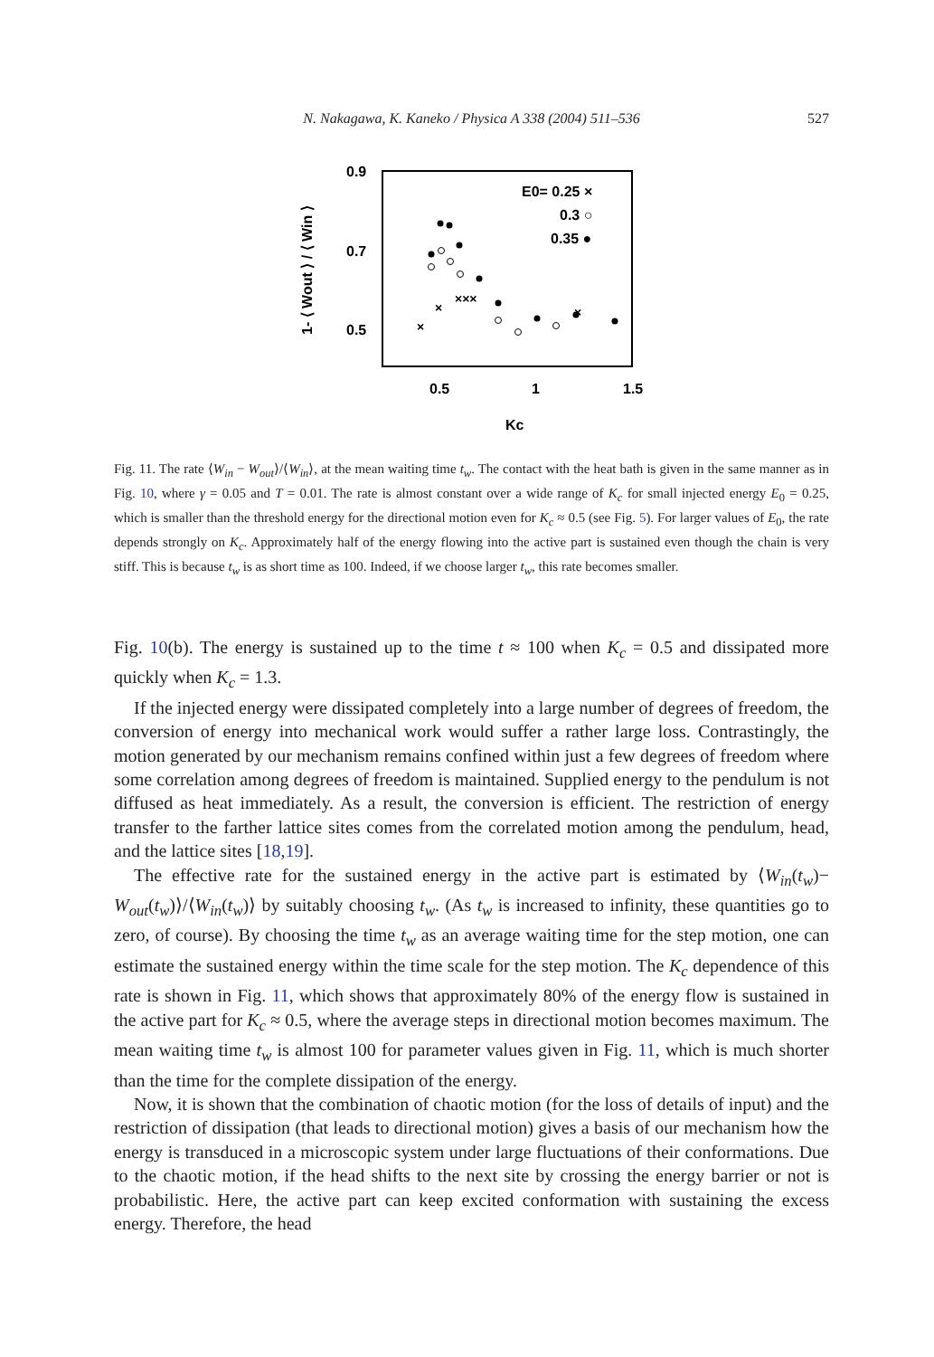N. Nakagawa, K. Kaneko / Physica A 338 (2004) 511–536 527
0.9
0.7
0.5
0.5
1
1.5
Kc
1- ⟨ Wout ⟩ / ⟨ Win ⟩
E0= 0.25 ×
0.3 ○
0.35 ●
×
×
×××
×
Fig. 11. The rate ⟨W<sub>in</sub> − W<sub>out</sub>⟩/⟨W<sub>in</sub>⟩, at the mean waiting time t<sub>w</sub>. The contact with the heat bath is given in the same manner as in Fig. 10, where γ = 0.05 and T = 0.01. The rate is almost constant over a wide range of K<sub>c</sub> for small injected energy E<sub>0</sub> = 0.25, which is smaller than the threshold energy for the directional motion even for K<sub>c</sub> ≈ 0.5 (see Fig. 5). For larger values of E<sub>0</sub>, the rate depends strongly on K<sub>c</sub>. Approximately half of the energy flowing into the active part is sustained even though the chain is very stiff. This is because t<sub>w</sub> is as short time as 100. Indeed, if we choose larger t<sub>w</sub>, this rate becomes smaller.
Fig. 10(b). The energy is sustained up to the time t ≈ 100 when K<sub>c</sub> = 0.5 and dissipated more quickly when K<sub>c</sub> = 1.3.
If the injected energy were dissipated completely into a large number of degrees of freedom, the conversion of energy into mechanical work would suffer a rather large loss. Contrastingly, the motion generated by our mechanism remains confined within just a few degrees of freedom where some correlation among degrees of freedom is maintained. Supplied energy to the pendulum is not diffused as heat immediately. As a result, the conversion is efficient. The restriction of energy transfer to the farther lattice sites comes from the correlated motion among the pendulum, head, and the lattice sites [18,19].
The effective rate for the sustained energy in the active part is estimated by ⟨W<sub>in</sub>(t<sub>w</sub>)− W<sub>out</sub>(t<sub>w</sub>)⟩/⟨W<sub>in</sub>(t<sub>w</sub>)⟩ by suitably choosing t<sub>w</sub>. (As t<sub>w</sub> is increased to infinity, these quantities go to zero, of course). By choosing the time t<sub>w</sub> as an average waiting time for the step motion, one can estimate the sustained energy within the time scale for the step motion. The K<sub>c</sub> dependence of this rate is shown in Fig. 11, which shows that approximately 80% of the energy flow is sustained in the active part for K<sub>c</sub> ≈ 0.5, where the average steps in directional motion becomes maximum. The mean waiting time t<sub>w</sub> is almost 100 for parameter values given in Fig. 11, which is much shorter than the time for the complete dissipation of the energy.
Now, it is shown that the combination of chaotic motion (for the loss of details of input) and the restriction of dissipation (that leads to directional motion) gives a basis of our mechanism how the energy is transduced in a microscopic system under large fluctuations of their conformations. Due to the chaotic motion, if the head shifts to the next site by crossing the energy barrier or not is probabilistic. Here, the active part can keep excited conformation with sustaining the excess energy. Therefore, the head